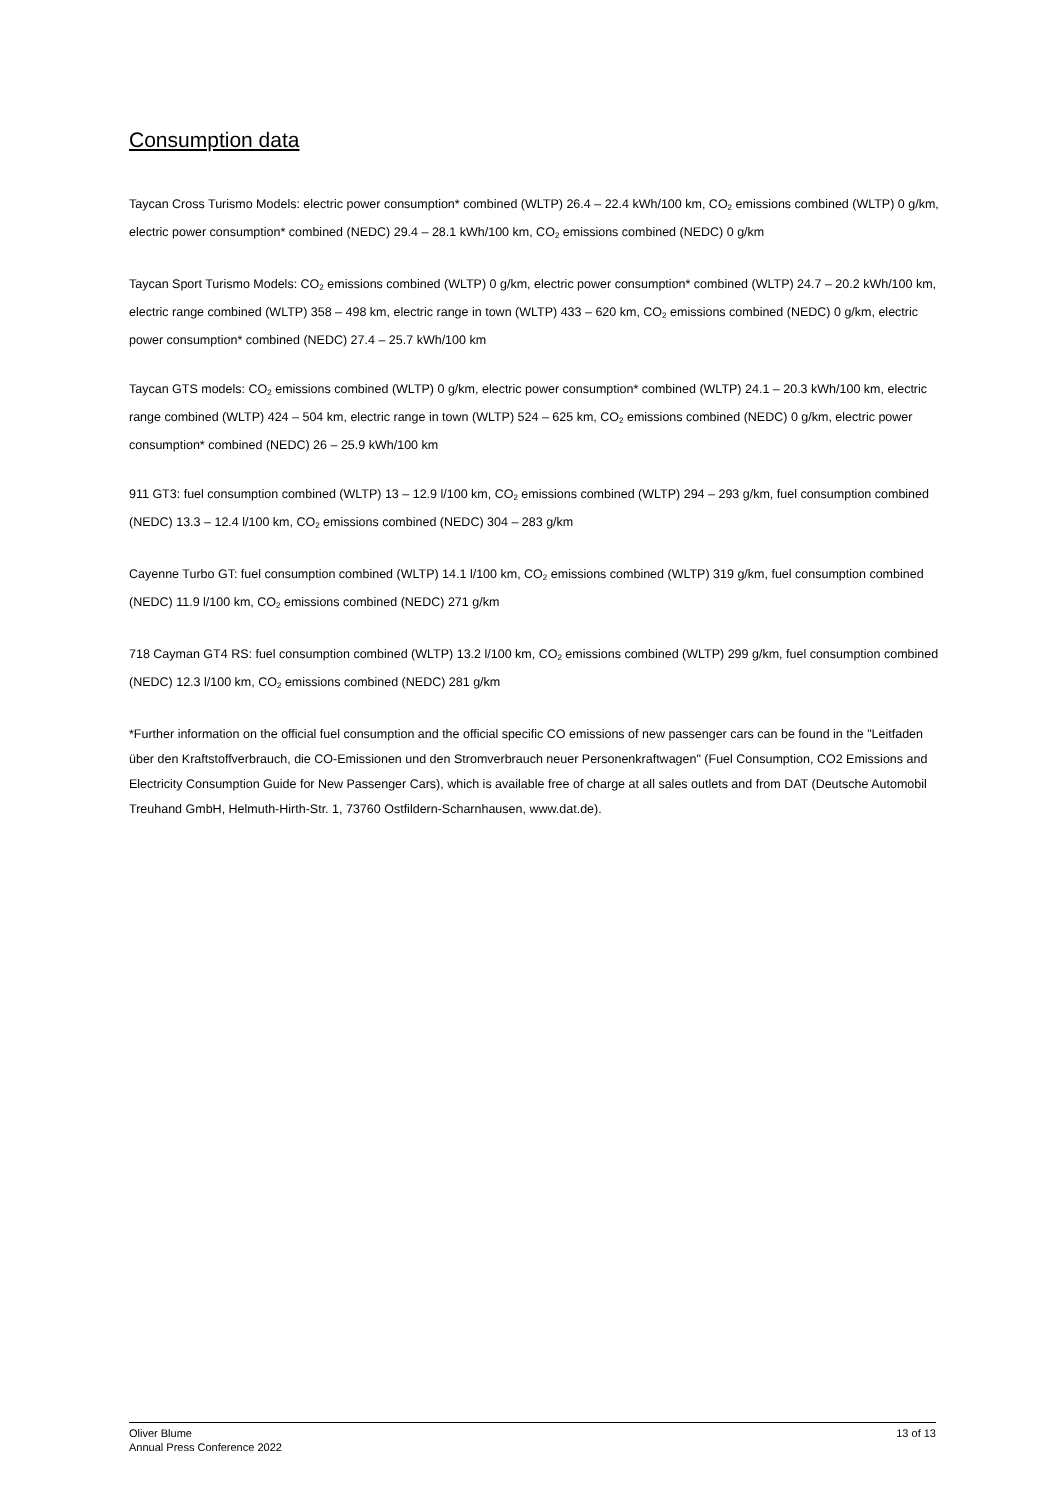Consumption data
Taycan Cross Turismo Models: electric power consumption* combined (WLTP) 26.4 – 22.4 kWh/100 km, CO<sub>2</sub> emissions combined (WLTP) 0 g/km, electric power consumption* combined (NEDC) 29.4 – 28.1 kWh/100 km, CO<sub>2</sub> emissions combined (NEDC) 0 g/km
Taycan Sport Turismo Models: CO<sub>2</sub> emissions combined (WLTP) 0 g/km, electric power consumption* combined (WLTP) 24.7 – 20.2 kWh/100 km, electric range combined (WLTP) 358 – 498 km, electric range in town (WLTP) 433 – 620 km, CO<sub>2</sub> emissions combined (NEDC) 0 g/km, electric power consumption* combined (NEDC) 27.4 – 25.7 kWh/100 km
Taycan GTS models: CO<sub>2</sub> emissions combined (WLTP) 0 g/km, electric power consumption* combined (WLTP) 24.1 – 20.3 kWh/100 km, electric range combined (WLTP) 424 – 504 km, electric range in town (WLTP) 524 – 625 km, CO<sub>2</sub> emissions combined (NEDC) 0 g/km, electric power consumption* combined (NEDC) 26 – 25.9 kWh/100 km
911 GT3: fuel consumption combined (WLTP) 13 – 12.9 l/100 km, CO<sub>2</sub> emissions combined (WLTP) 294 – 293 g/km, fuel consumption combined (NEDC) 13.3 – 12.4 l/100 km, CO<sub>2</sub> emissions combined (NEDC) 304 – 283 g/km
Cayenne Turbo GT: fuel consumption combined (WLTP) 14.1 l/100 km, CO<sub>2</sub> emissions combined (WLTP) 319 g/km, fuel consumption combined (NEDC) 11.9 l/100 km, CO<sub>2</sub> emissions combined (NEDC) 271 g/km
718 Cayman GT4 RS: fuel consumption combined (WLTP) 13.2 l/100 km, CO<sub>2</sub> emissions combined (WLTP) 299 g/km, fuel consumption combined (NEDC) 12.3 l/100 km, CO<sub>2</sub> emissions combined (NEDC) 281 g/km
*Further information on the official fuel consumption and the official specific CO emissions of new passenger cars can be found in the "Leitfaden über den Kraftstoffverbrauch, die CO-Emissionen und den Stromverbrauch neuer Personenkraftwagen" (Fuel Consumption, CO2 Emissions and Electricity Consumption Guide for New Passenger Cars), which is available free of charge at all sales outlets and from DAT (Deutsche Automobil Treuhand GmbH, Helmuth-Hirth-Str. 1, 73760 Ostfildern-Scharnhausen, www.dat.de).
Oliver Blume
Annual Press Conference 2022
13 of 13